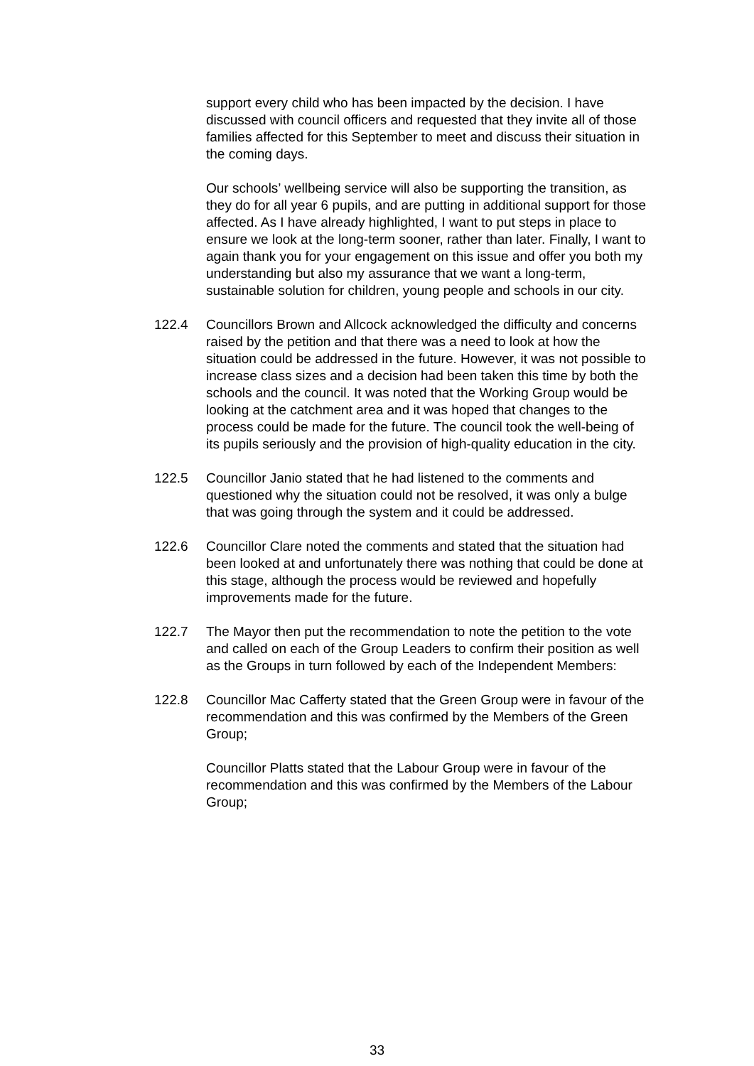support every child who has been impacted by the decision. I have discussed with council officers and requested that they invite all of those families affected for this September to meet and discuss their situation in the coming days.
Our schools’ wellbeing service will also be supporting the transition, as they do for all year 6 pupils, and are putting in additional support for those affected. As I have already highlighted, I want to put steps in place to ensure we look at the long-term sooner, rather than later. Finally, I want to again thank you for your engagement on this issue and offer you both my understanding but also my assurance that we want a long-term, sustainable solution for children, young people and schools in our city.
122.4 Councillors Brown and Allcock acknowledged the difficulty and concerns raised by the petition and that there was a need to look at how the situation could be addressed in the future. However, it was not possible to increase class sizes and a decision had been taken this time by both the schools and the council. It was noted that the Working Group would be looking at the catchment area and it was hoped that changes to the process could be made for the future. The council took the well-being of its pupils seriously and the provision of high-quality education in the city.
122.5 Councillor Janio stated that he had listened to the comments and questioned why the situation could not be resolved, it was only a bulge that was going through the system and it could be addressed.
122.6 Councillor Clare noted the comments and stated that the situation had been looked at and unfortunately there was nothing that could be done at this stage, although the process would be reviewed and hopefully improvements made for the future.
122.7 The Mayor then put the recommendation to note the petition to the vote and called on each of the Group Leaders to confirm their position as well as the Groups in turn followed by each of the Independent Members:
122.8 Councillor Mac Cafferty stated that the Green Group were in favour of the recommendation and this was confirmed by the Members of the Green Group;
Councillor Platts stated that the Labour Group were in favour of the recommendation and this was confirmed by the Members of the Labour Group;
33